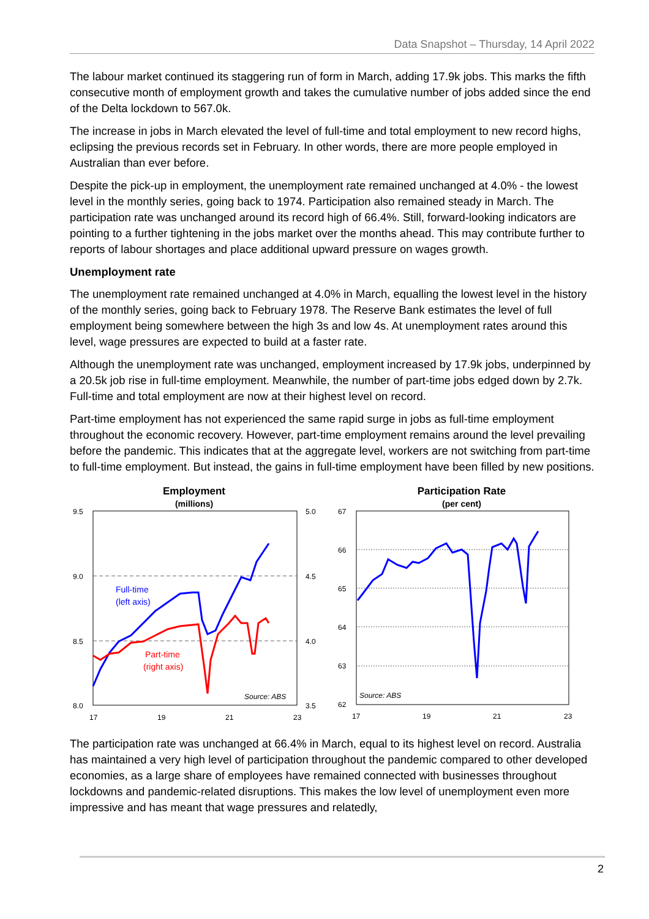Data Snapshot – Thursday, 14 April 2022
The labour market continued its staggering run of form in March, adding 17.9k jobs. This marks the fifth consecutive month of employment growth and takes the cumulative number of jobs added since the end of the Delta lockdown to 567.0k.
The increase in jobs in March elevated the level of full-time and total employment to new record highs, eclipsing the previous records set in February. In other words, there are more people employed in Australian than ever before.
Despite the pick-up in employment, the unemployment rate remained unchanged at 4.0% - the lowest level in the monthly series, going back to 1974. Participation also remained steady in March. The participation rate was unchanged around its record high of 66.4%. Still, forward-looking indicators are pointing to a further tightening in the jobs market over the months ahead. This may contribute further to reports of labour shortages and place additional upward pressure on wages growth.
Unemployment rate
The unemployment rate remained unchanged at 4.0% in March, equalling the lowest level in the history of the monthly series, going back to February 1978. The Reserve Bank estimates the level of full employment being somewhere between the high 3s and low 4s. At unemployment rates around this level, wage pressures are expected to build at a faster rate.
Although the unemployment rate was unchanged, employment increased by 17.9k jobs, underpinned by a 20.5k job rise in full-time employment. Meanwhile, the number of part-time jobs edged down by 2.7k. Full-time and total employment are now at their highest level on record.
Part-time employment has not experienced the same rapid surge in jobs as full-time employment throughout the economic recovery. However, part-time employment remains around the level prevailing before the pandemic. This indicates that at the aggregate level, workers are not switching from part-time to full-time employment. But instead, the gains in full-time employment have been filled by new positions.
Employment
(millions)
9.5
9.0
8.5
8.0
5.0
4.5
4.0
3.5
17
19
21
23
Full-time
(left axis)
Part-time
(right axis)
Source: ABS
Participation Rate
(per cent)
67
66
65
64
63
62
17
19
21
23
Source: ABS
The participation rate was unchanged at 66.4% in March, equal to its highest level on record. Australia has maintained a very high level of participation throughout the pandemic compared to other developed economies, as a large share of employees have remained connected with businesses throughout lockdowns and pandemic-related disruptions. This makes the low level of unemployment even more impressive and has meant that wage pressures and relatedly,
2